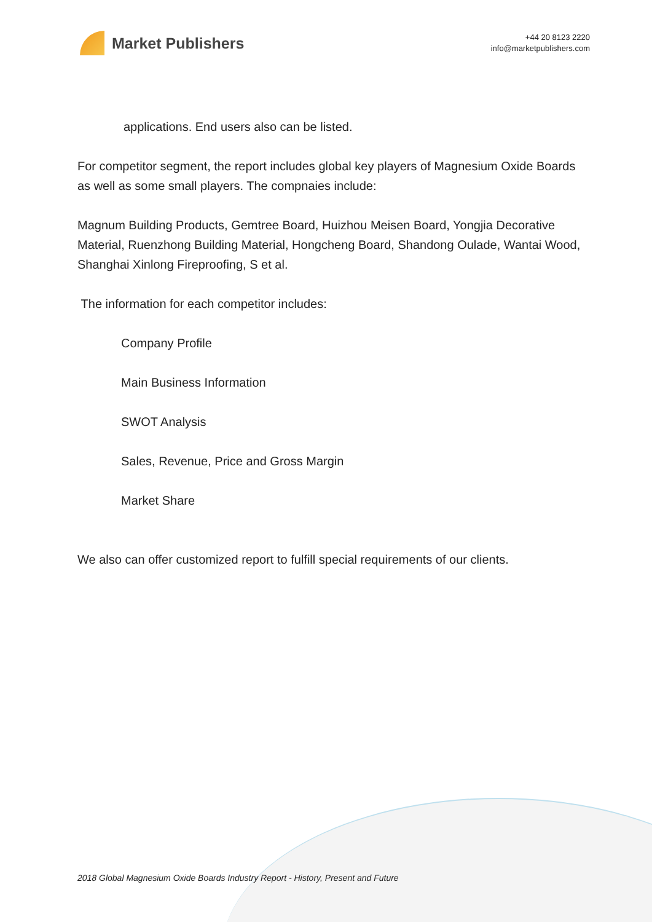Market Publishers
+44 20 8123 2220
info@marketpublishers.com
applications. End users also can be listed.
For competitor segment, the report includes global key players of Magnesium Oxide Boards as well as some small players. The compnaies include:
Magnum Building Products, Gemtree Board, Huizhou Meisen Board, Yongjia Decorative Material, Ruenzhong Building Material, Hongcheng Board, Shandong Oulade, Wantai Wood, Shanghai Xinlong Fireproofing, S et al.
The information for each competitor includes:
Company Profile
Main Business Information
SWOT Analysis
Sales, Revenue, Price and Gross Margin
Market Share
We also can offer customized report to fulfill special requirements of our clients.
2018 Global Magnesium Oxide Boards Industry Report - History, Present and Future